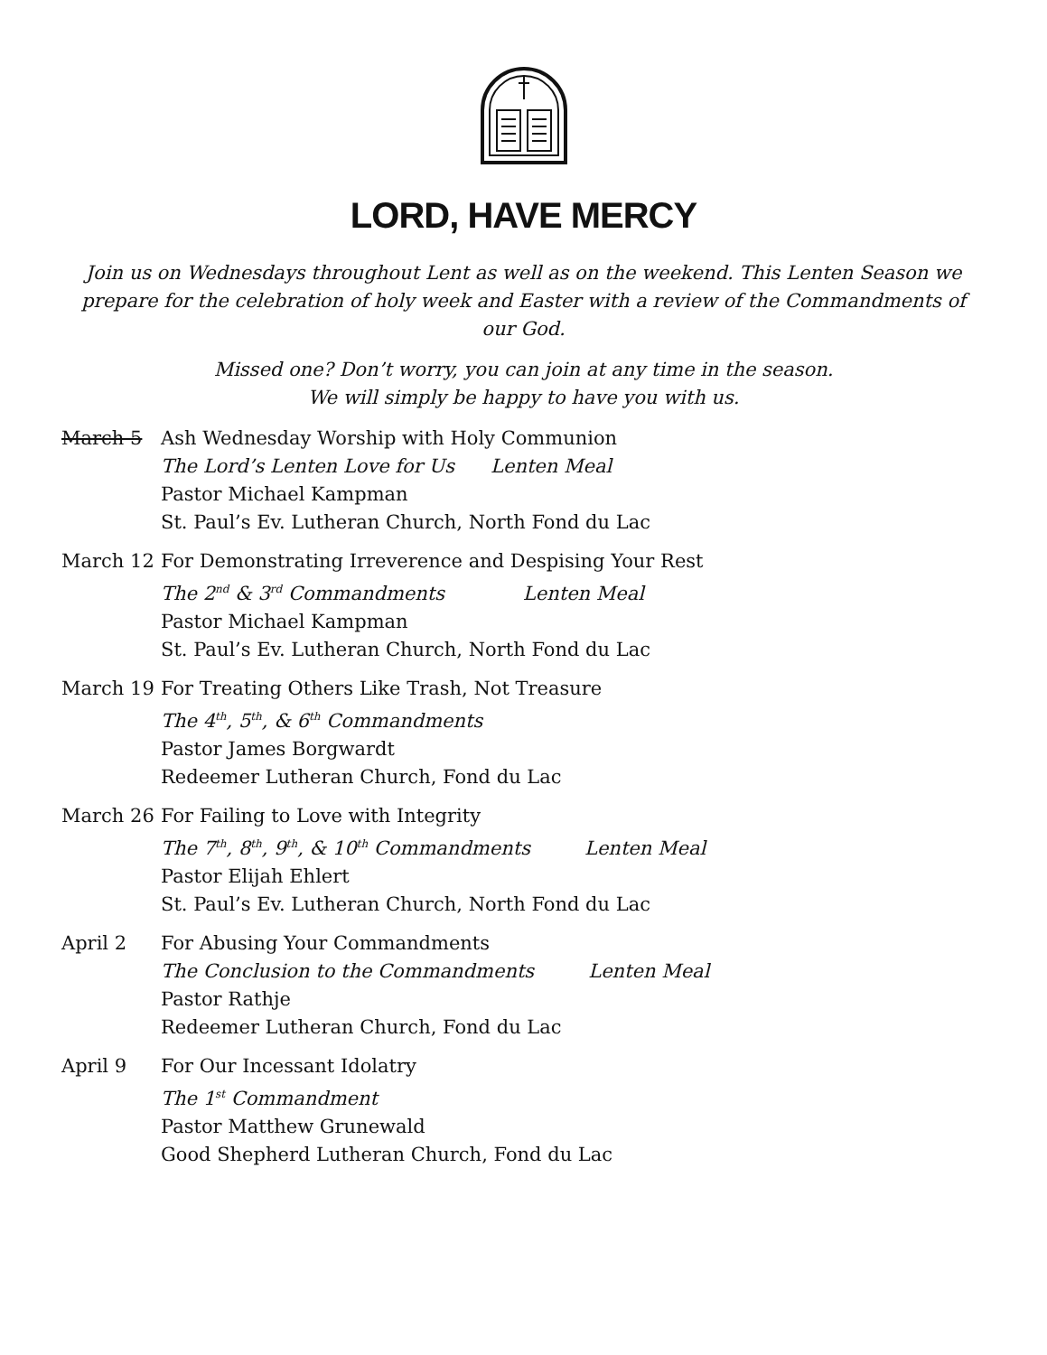LORD, HAVE MERCY
Join us on Wednesdays throughout Lent as well as on the weekend. This Lenten Season we prepare for the celebration of holy week and Easter with a review of the Commandments of our God.
Missed one? Don’t worry, you can join at any time in the season.
We will simply be happy to have you with us.
March 5 Ash Wednesday Worship with Holy Communion
The Lord’s Lenten Love for Us Lenten Meal
Pastor Michael Kampman
St. Paul’s Ev. Lutheran Church, North Fond du Lac
March 12 For Demonstrating Irreverence and Despising Your Rest
The 2<sup>nd</sup> & 3<sup>rd</sup> Commandments Lenten Meal
Pastor Michael Kampman
St. Paul’s Ev. Lutheran Church, North Fond du Lac
March 19 For Treating Others Like Trash, Not Treasure
The 4<sup>th</sup>, 5<sup>th</sup>, & 6<sup>th</sup> Commandments
Pastor James Borgwardt
Redeemer Lutheran Church, Fond du Lac
March 26 For Failing to Love with Integrity
The 7<sup>th</sup>, 8<sup>th</sup>, 9<sup>th</sup>, & 10<sup>th</sup> Commandments Lenten Meal
Pastor Elijah Ehlert
St. Paul’s Ev. Lutheran Church, North Fond du Lac
April 2 For Abusing Your Commandments
The Conclusion to the Commandments Lenten Meal
Pastor Rathje
Redeemer Lutheran Church, Fond du Lac
April 9 For Our Incessant Idolatry
The 1<sup>st</sup> Commandment
Pastor Matthew Grunewald
Good Shepherd Lutheran Church, Fond du Lac